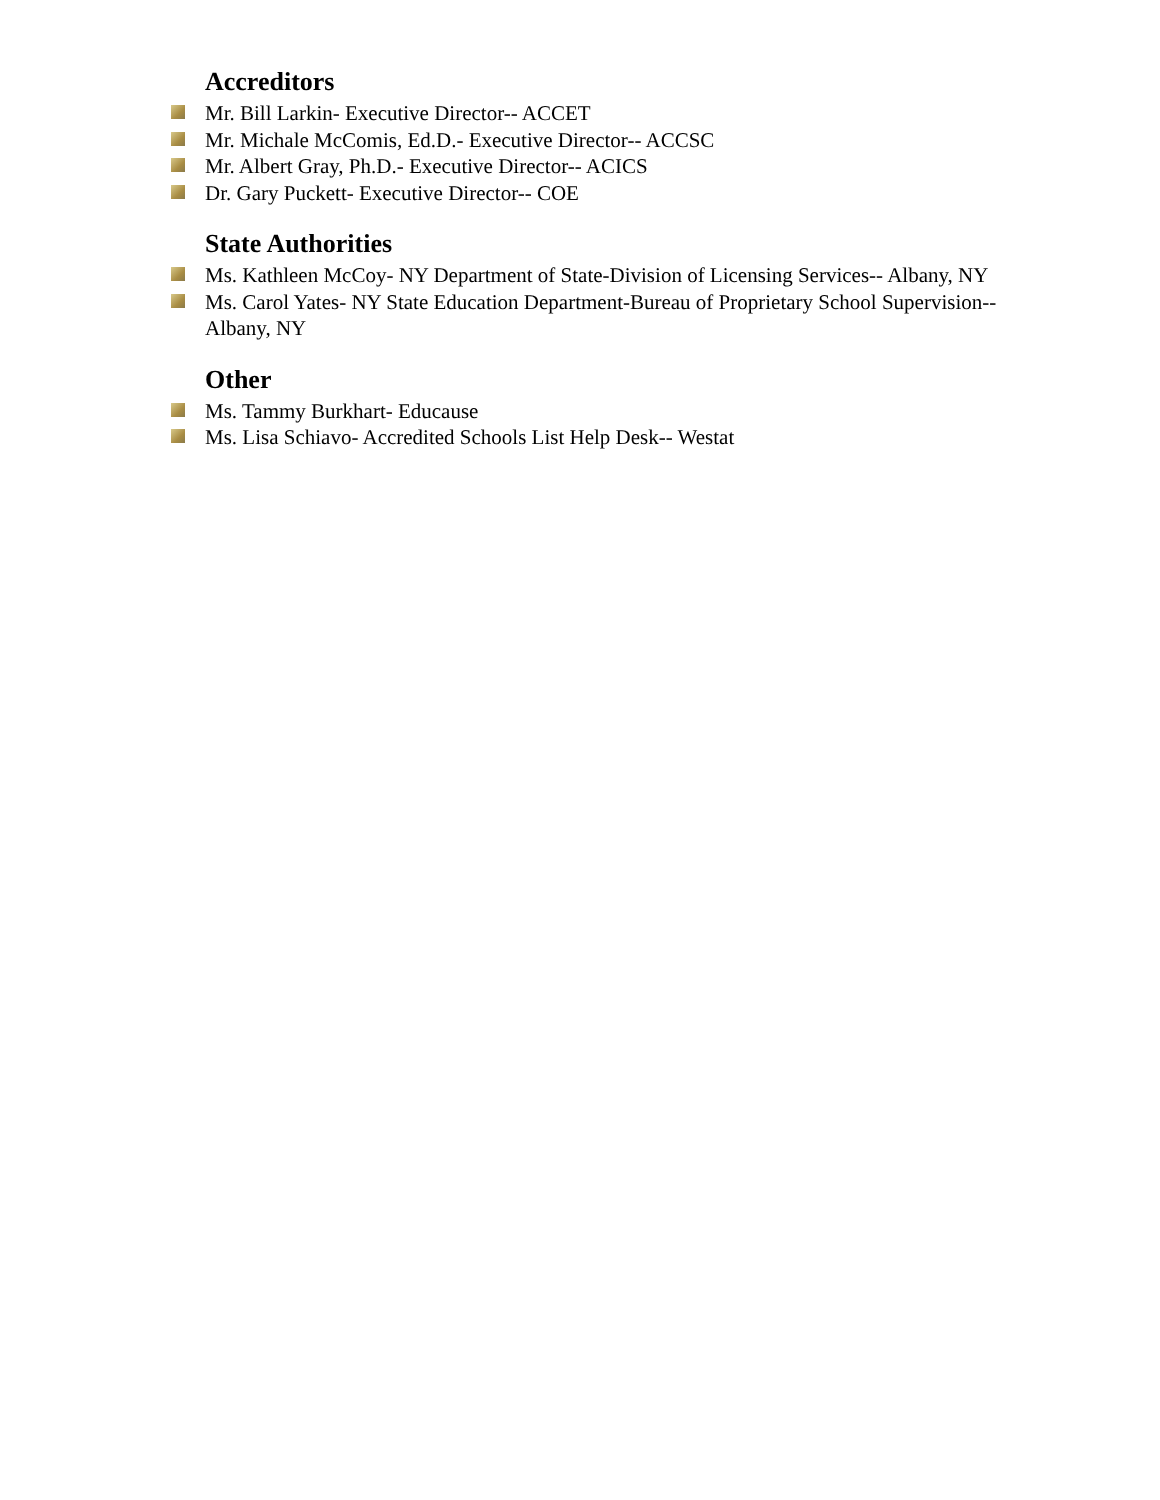Accreditors
Mr. Bill Larkin- Executive Director-- ACCET
Mr. Michale McComis, Ed.D.- Executive Director-- ACCSC
Mr. Albert Gray, Ph.D.- Executive Director-- ACICS
Dr. Gary Puckett- Executive Director-- COE
State Authorities
Ms. Kathleen McCoy- NY Department of State-Division of Licensing Services-- Albany, NY
Ms. Carol Yates- NY State Education Department-Bureau of Proprietary School Supervision--Albany, NY
Other
Ms. Tammy Burkhart- Educause
Ms. Lisa Schiavo- Accredited Schools List Help Desk-- Westat